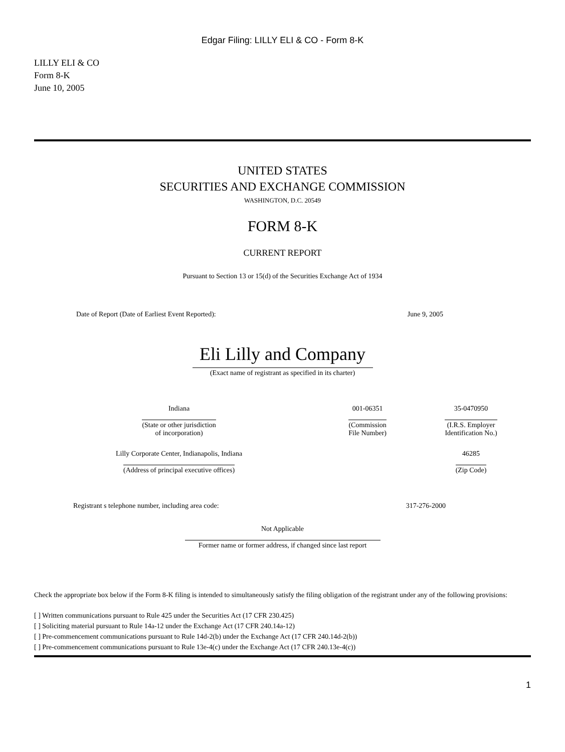Edgar Filing: LILLY ELI & CO - Form 8-K
LILLY ELI & CO
Form 8-K
June 10, 2005
UNITED STATES
SECURITIES AND EXCHANGE COMMISSION
WASHINGTON, D.C. 20549
FORM 8-K
CURRENT REPORT
Pursuant to Section 13 or 15(d) of the Securities Exchange Act of 1934
| Date of Report (Date of Earliest Event Reported): | June 9, 2005 |
Eli Lilly and Company
(Exact name of registrant as specified in its charter)
| Indiana (State or other jurisdiction of incorporation) | 001-06351 (Commission File Number) | 35-0470950 (I.R.S. Employer Identification No.) |
| Lilly Corporate Center, Indianapolis, Indiana (Address of principal executive offices) | | 46285 (Zip Code) |
| Registrant s telephone number, including area code: | 317-276-2000 |
Not Applicable
Former name or former address, if changed since last report
Check the appropriate box below if the Form 8-K filing is intended to simultaneously satisfy the filing obligation of the registrant under any of the following provisions:
[ ] Written communications pursuant to Rule 425 under the Securities Act (17 CFR 230.425)
[ ] Soliciting material pursuant to Rule 14a-12 under the Exchange Act (17 CFR 240.14a-12)
[ ] Pre-commencement communications pursuant to Rule 14d-2(b) under the Exchange Act (17 CFR 240.14d-2(b))
[ ] Pre-commencement communications pursuant to Rule 13e-4(c) under the Exchange Act (17 CFR 240.13e-4(c))
1